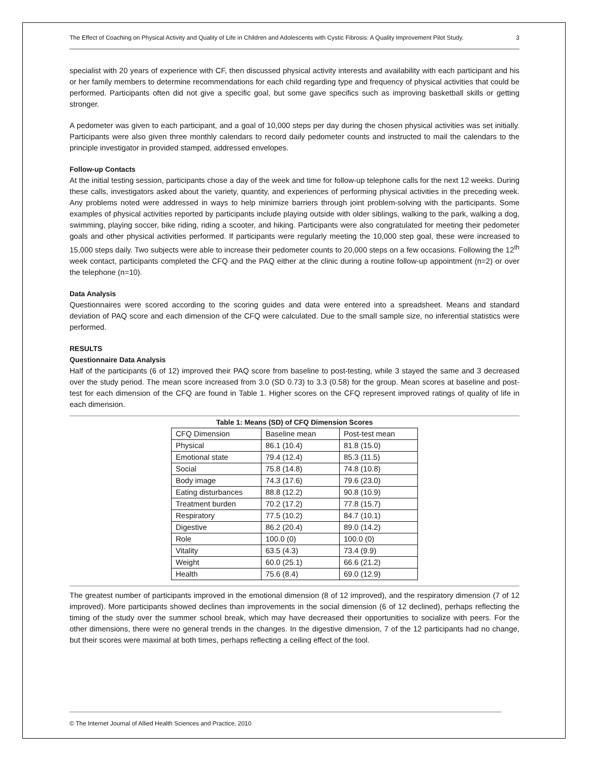The Effect of Coaching on Physical Activity and Quality of Life in Children and Adolescents with Cystic Fibrosis: A Quality Improvement Pilot Study. 3
specialist with 20 years of experience with CF, then discussed physical activity interests and availability with each participant and his or her family members to determine recommendations for each child regarding type and frequency of physical activities that could be performed. Participants often did not give a specific goal, but some gave specifics such as improving basketball skills or getting stronger.
A pedometer was given to each participant, and a goal of 10,000 steps per day during the chosen physical activities was set initially. Participants were also given three monthly calendars to record daily pedometer counts and instructed to mail the calendars to the principle investigator in provided stamped, addressed envelopes.
Follow-up Contacts
At the initial testing session, participants chose a day of the week and time for follow-up telephone calls for the next 12 weeks. During these calls, investigators asked about the variety, quantity, and experiences of performing physical activities in the preceding week. Any problems noted were addressed in ways to help minimize barriers through joint problem-solving with the participants. Some examples of physical activities reported by participants include playing outside with older siblings, walking to the park, walking a dog, swimming, playing soccer, bike riding, riding a scooter, and hiking. Participants were also congratulated for meeting their pedometer goals and other physical activities performed. If participants were regularly meeting the 10,000 step goal, these were increased to 15,000 steps daily. Two subjects were able to increase their pedometer counts to 20,000 steps on a few occasions. Following the 12<sup>th</sup> week contact, participants completed the CFQ and the PAQ either at the clinic during a routine follow-up appointment (n=2) or over the telephone (n=10).
Data Analysis
Questionnaires were scored according to the scoring guides and data were entered into a spreadsheet. Means and standard deviation of PAQ score and each dimension of the CFQ were calculated. Due to the small sample size, no inferential statistics were performed.
RESULTS
Questionnaire Data Analysis
Half of the participants (6 of 12) improved their PAQ score from baseline to post-testing, while 3 stayed the same and 3 decreased over the study period. The mean score increased from 3.0 (SD 0.73) to 3.3 (0.58) for the group. Mean scores at baseline and post-test for each dimension of the CFQ are found in Table 1. Higher scores on the CFQ represent improved ratings of quality of life in each dimension.
Table 1: Means (SD) of CFQ Dimension Scores
| CFQ Dimension | Baseline mean | Post-test mean |
| Physical | 86.1 (10.4) | 81.8 (15.0) |
| Emotional state | 79.4 (12.4) | 85.3 (11.5) |
| Social | 75.8 (14.8) | 74.8 (10.8) |
| Body image | 74.3 (17.6) | 79.6 (23.0) |
| Eating disturbances | 88.8 (12.2) | 90.8 (10.9) |
| Treatment burden | 70.2 (17.2) | 77.8 (15.7) |
| Respiratory | 77.5 (10.2) | 84.7 (10.1) |
| Digestive | 86.2 (20.4) | 89.0 (14.2) |
| Role | 100.0 (0) | 100.0 (0) |
| Vitality | 63.5 (4.3) | 73.4 (9.9) |
| Weight | 60.0 (25.1) | 66.6 (21.2) |
| Health | 75.6 (8.4) | 69.0 (12.9) |
The greatest number of participants improved in the emotional dimension (8 of 12 improved), and the respiratory dimension (7 of 12 improved). More participants showed declines than improvements in the social dimension (6 of 12 declined), perhaps reflecting the timing of the study over the summer school break, which may have decreased their opportunities to socialize with peers. For the other dimensions, there were no general trends in the changes. In the digestive dimension, 7 of the 12 participants had no change, but their scores were maximal at both times, perhaps reflecting a ceiling effect of the tool.
© The Internet Journal of Allied Health Sciences and Practice, 2010